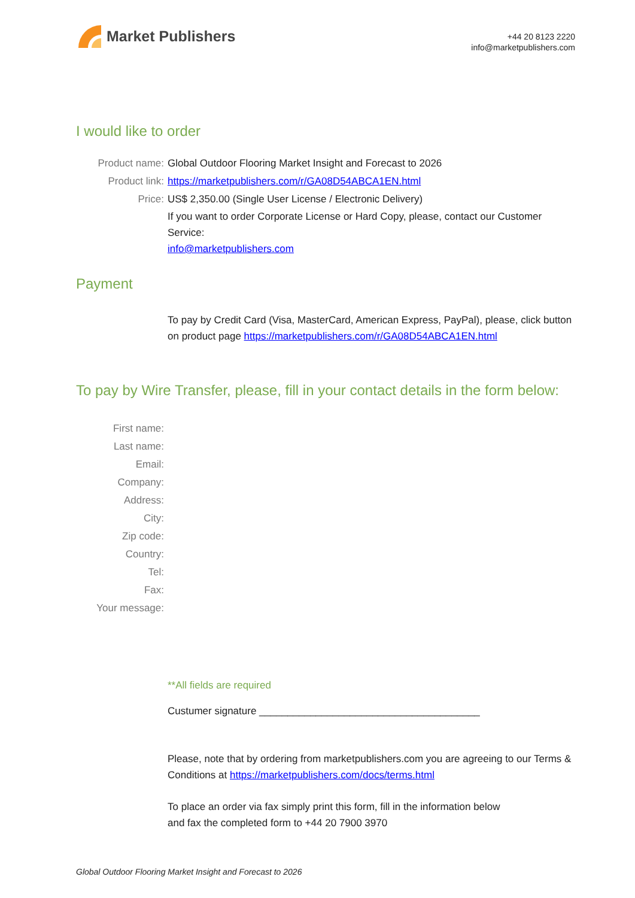Market Publishers
+44 20 8123 2220
info@marketpublishers.com
I would like to order
Product name: Global Outdoor Flooring Market Insight and Forecast to 2026
Product link: https://marketpublishers.com/r/GA08D54ABCA1EN.html
Price: US$ 2,350.00 (Single User License / Electronic Delivery)
If you want to order Corporate License or Hard Copy, please, contact our Customer Service:
info@marketpublishers.com
Payment
To pay by Credit Card (Visa, MasterCard, American Express, PayPal), please, click button on product page https://marketpublishers.com/r/GA08D54ABCA1EN.html
To pay by Wire Transfer, please, fill in your contact details in the form below:
First name:
Last name:
Email:
Company:
Address:
City:
Zip code:
Country:
Tel:
Fax:
Your message:
**All fields are required
Custumer signature _______________________________________
Please, note that by ordering from marketpublishers.com you are agreeing to our Terms & Conditions at https://marketpublishers.com/docs/terms.html
To place an order via fax simply print this form, fill in the information below
and fax the completed form to +44 20 7900 3970
Global Outdoor Flooring Market Insight and Forecast to 2026